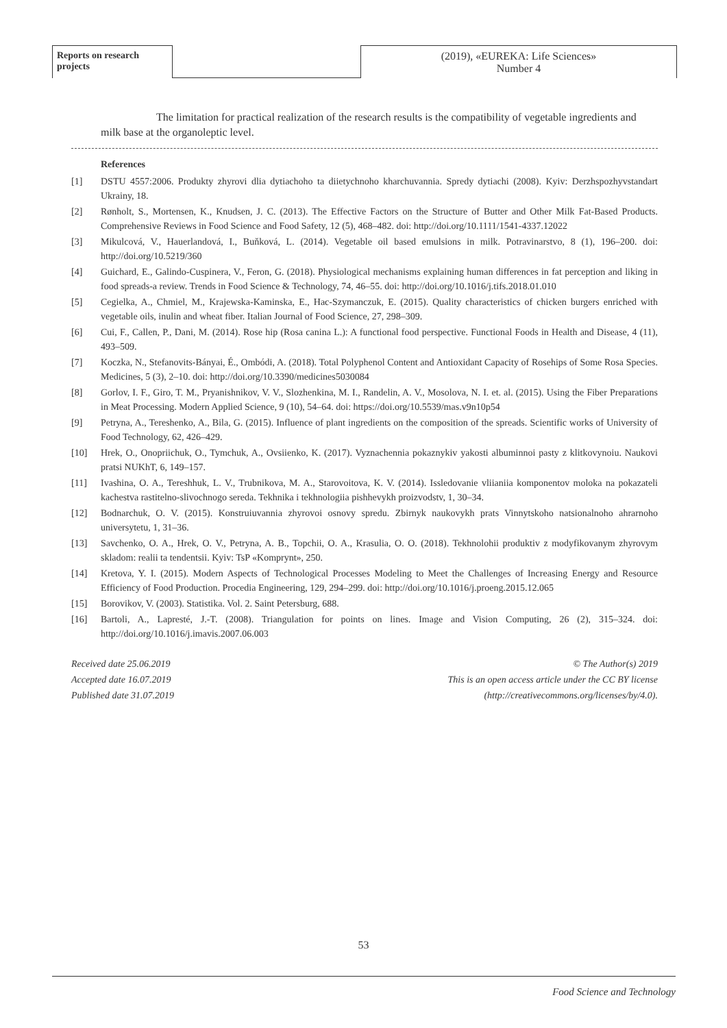Reports on research projects
(2019), «EUREKA: Life Sciences»
Number 4
The limitation for practical realization of the research results is the compatibility of vegetable ingredients and milk base at the organoleptic level.
References
[1] DSTU 4557:2006. Produkty zhyrovi dlia dytiachoho ta diietychnoho kharchuvannia. Spredy dytiachi (2008). Kyiv: Derzhspozhyvstandart Ukrainy, 18.
[2] Rønholt, S., Mortensen, K., Knudsen, J. C. (2013). The Effective Factors on the Structure of Butter and Other Milk Fat-Based Products. Comprehensive Reviews in Food Science and Food Safety, 12 (5), 468–482. doi: http://doi.org/10.1111/1541-4337.12022
[3] Mikulcová, V., Hauerlandová, I., Buňková, L. (2014). Vegetable oil based emulsions in milk. Potravinarstvo, 8 (1), 196–200. doi: http://doi.org/10.5219/360
[4] Guichard, E., Galindo-Cuspinera, V., Feron, G. (2018). Physiological mechanisms explaining human differences in fat perception and liking in food spreads-a review. Trends in Food Science & Technology, 74, 46–55. doi: http://doi.org/10.1016/j.tifs.2018.01.010
[5] Cegielka, A., Chmiel, M., Krajewska-Kaminska, E., Hac-Szymanczuk, E. (2015). Quality characteristics of chicken burgers enriched with vegetable oils, inulin and wheat fiber. Italian Journal of Food Science, 27, 298–309.
[6] Cui, F., Callen, P., Dani, M. (2014). Rose hip (Rosa canina L.): A functional food perspective. Functional Foods in Health and Disease, 4 (11), 493–509.
[7] Koczka, N., Stefanovits-Bányai, É., Ombódi, A. (2018). Total Polyphenol Content and Antioxidant Capacity of Rosehips of Some Rosa Species. Medicines, 5 (3), 2–10. doi: http://doi.org/10.3390/medicines5030084
[8] Gorlov, I. F., Giro, T. M., Pryanishnikov, V. V., Slozhenkina, M. I., Randelin, A. V., Mosolova, N. I. et. al. (2015). Using the Fiber Preparations in Meat Processing. Modern Applied Science, 9 (10), 54–64. doi: https://doi.org/10.5539/mas.v9n10p54
[9] Petryna, A., Tereshenko, A., Bila, G. (2015). Influence of plant ingredients on the composition of the spreads. Scientific works of University of Food Technology, 62, 426–429.
[10] Hrek, O., Onopriichuk, O., Tymchuk, A., Ovsiienko, K. (2017). Vyznachennia pokaznykiv yakosti albuminnoi pasty z klitkovynoiu. Naukovi pratsi NUKhT, 6, 149–157.
[11] Ivashina, O. A., Tereshhuk, L. V., Trubnikova, M. A., Starovoitova, K. V. (2014). Issledovanie vliianiia komponentov moloka na pokazateli kachestva rastitelno-slivochnogo sereda. Tekhnika i tekhnologiia pishhevykh proizvodstv, 1, 30–34.
[12] Bodnarchuk, O. V. (2015). Konstruiuvannia zhyrovoi osnovy spredu. Zbirnyk naukovykh prats Vinnytskoho natsionalnoho ahrarnoho universytetu, 1, 31–36.
[13] Savchenko, O. A., Hrek, O. V., Petryna, A. B., Topchii, O. A., Krasulia, O. O. (2018). Tekhnolohii produktiv z modyfikovanym zhyrovym skladom: realii ta tendentsii. Kyiv: TsP «Komprynt», 250.
[14] Kretova, Y. I. (2015). Modern Aspects of Technological Processes Modeling to Meet the Challenges of Increasing Energy and Resource Efficiency of Food Production. Procedia Engineering, 129, 294–299. doi: http://doi.org/10.1016/j.proeng.2015.12.065
[15] Borovikov, V. (2003). Statistika. Vol. 2. Saint Petersburg, 688.
[16] Bartoli, A., Lapresté, J.-T. (2008). Triangulation for points on lines. Image and Vision Computing, 26 (2), 315–324. doi: http://doi.org/10.1016/j.imavis.2007.06.003
Received date 25.06.2019
Accepted date 16.07.2019
Published date 31.07.2019
© The Author(s) 2019
This is an open access article under the CC BY license
(http://creativecommons.org/licenses/by/4.0).
53
Food Science and Technology